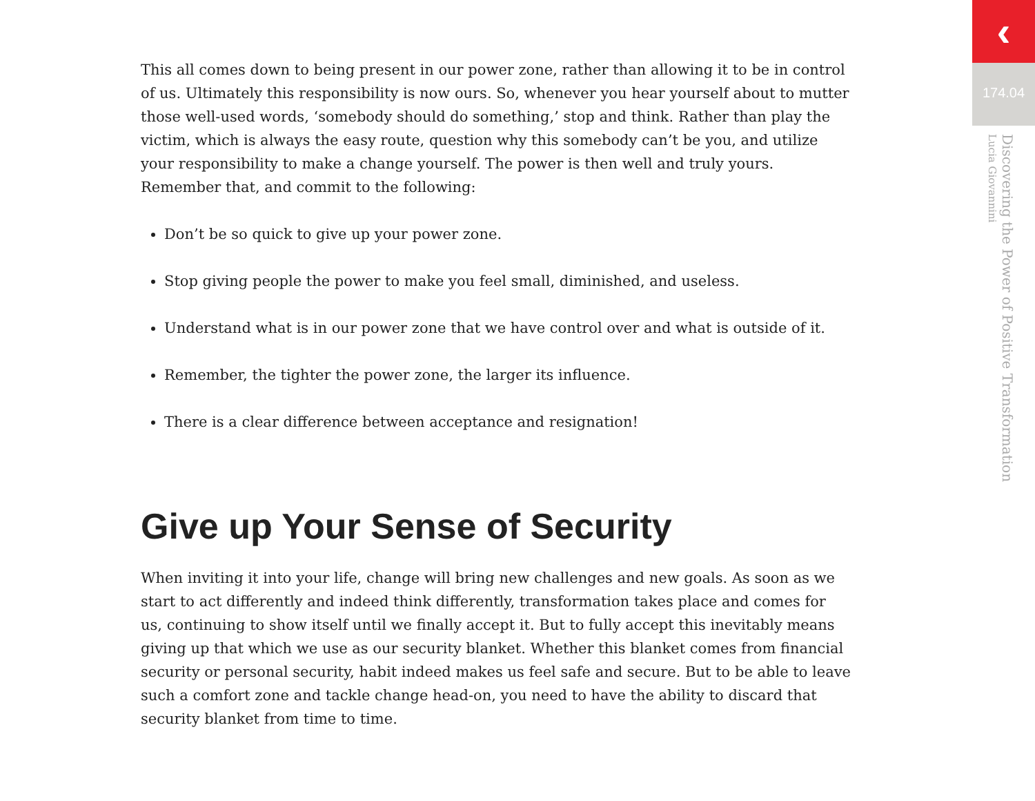This all comes down to being present in our power zone, rather than allowing it to be in control of us. Ultimately this responsibility is now ours. So, whenever you hear yourself about to mutter those well-used words, ‘somebody should do something,’ stop and think. Rather than play the victim, which is always the easy route, question why this somebody can’t be you, and utilize your responsibility to make a change yourself. The power is then well and truly yours. Remember that, and commit to the following:
Don’t be so quick to give up your power zone.
Stop giving people the power to make you feel small, diminished, and useless.
Understand what is in our power zone that we have control over and what is outside of it.
Remember, the tighter the power zone, the larger its influence.
There is a clear difference between acceptance and resignation!
Give up Your Sense of Security
When inviting it into your life, change will bring new challenges and new goals. As soon as we start to act differently and indeed think differently, transformation takes place and comes for us, continuing to show itself until we finally accept it. But to fully accept this inevitably means giving up that which we use as our security blanket. Whether this blanket comes from financial security or personal security, habit indeed makes us feel safe and secure. But to be able to leave such a comfort zone and tackle change head-on, you need to have the ability to discard that security blanket from time to time.
‹
174.04
Discovering the Power of Positive Transformation
Lucia Giovannini